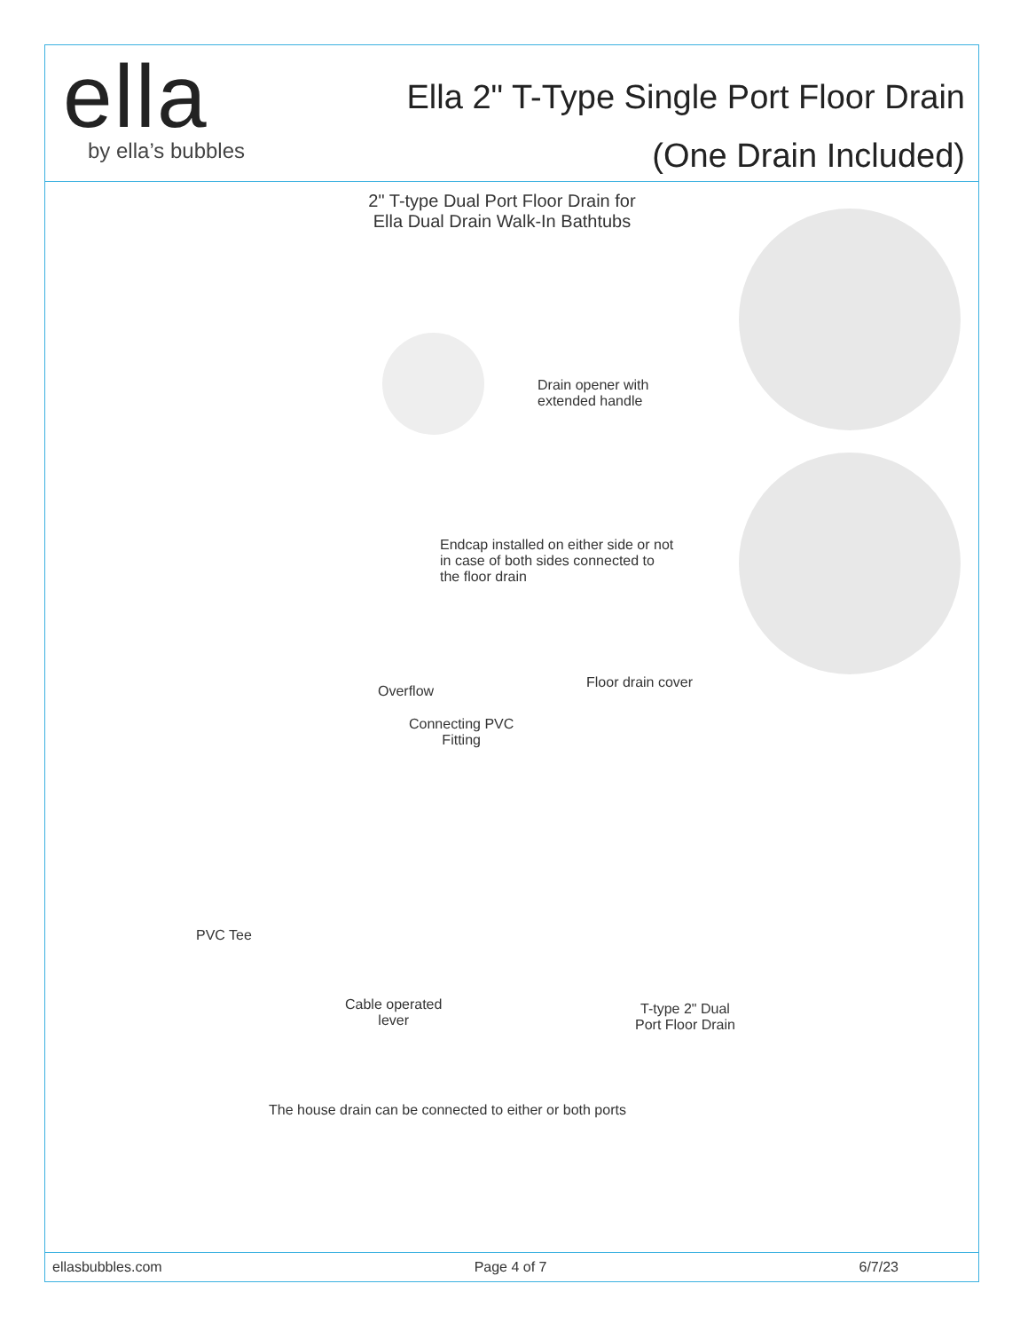ella
by ella’s bubbles
Ella 2" T-Type Single Port Floor Drain
(One Drain Included)
2" T-type Dual Port Floor Drain for
Ella Dual Drain Walk-In Bathtubs
Drain opener with
extended handle
Endcap installed on either side or not
in case of both sides connected to
the floor drain
Overflow
Floor drain cover
Connecting PVC
Fitting
PVC Tee
Cable operated
lever
T-type 2" Dual
Port Floor Drain
The house drain can be connected to either or both ports
ellasbubbles.com Page 4 of 7 6/7/23